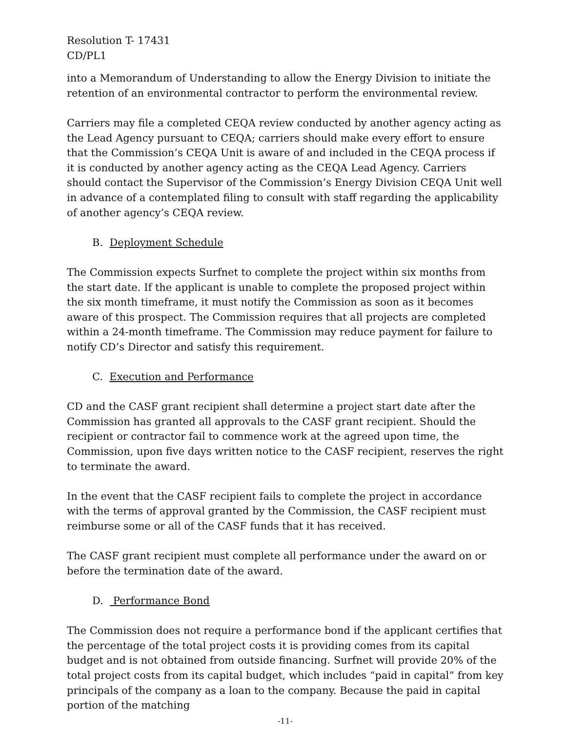Resolution T- 17431
CD/PL1
into a Memorandum of Understanding to allow the Energy Division to initiate the retention of an environmental contractor to perform the environmental review.
Carriers may file a completed CEQA review conducted by another agency acting as the Lead Agency pursuant to CEQA; carriers should make every effort to ensure that the Commission’s CEQA Unit is aware of and included in the CEQA process if it is conducted by another agency acting as the CEQA Lead Agency. Carriers should contact the Supervisor of the Commission’s Energy Division CEQA Unit well in advance of a contemplated filing to consult with staff regarding the applicability of another agency’s CEQA review.
B. Deployment Schedule
The Commission expects Surfnet to complete the project within six months from the start date. If the applicant is unable to complete the proposed project within the six month timeframe, it must notify the Commission as soon as it becomes aware of this prospect. The Commission requires that all projects are completed within a 24-month timeframe. The Commission may reduce payment for failure to notify CD’s Director and satisfy this requirement.
C. Execution and Performance
CD and the CASF grant recipient shall determine a project start date after the Commission has granted all approvals to the CASF grant recipient. Should the recipient or contractor fail to commence work at the agreed upon time, the Commission, upon five days written notice to the CASF recipient, reserves the right to terminate the award.
In the event that the CASF recipient fails to complete the project in accordance with the terms of approval granted by the Commission, the CASF recipient must reimburse some or all of the CASF funds that it has received.
The CASF grant recipient must complete all performance under the award on or before the termination date of the award.
D. Performance Bond
The Commission does not require a performance bond if the applicant certifies that the percentage of the total project costs it is providing comes from its capital budget and is not obtained from outside financing. Surfnet will provide 20% of the total project costs from its capital budget, which includes “paid in capital” from key principals of the company as a loan to the company. Because the paid in capital portion of the matching
-11-